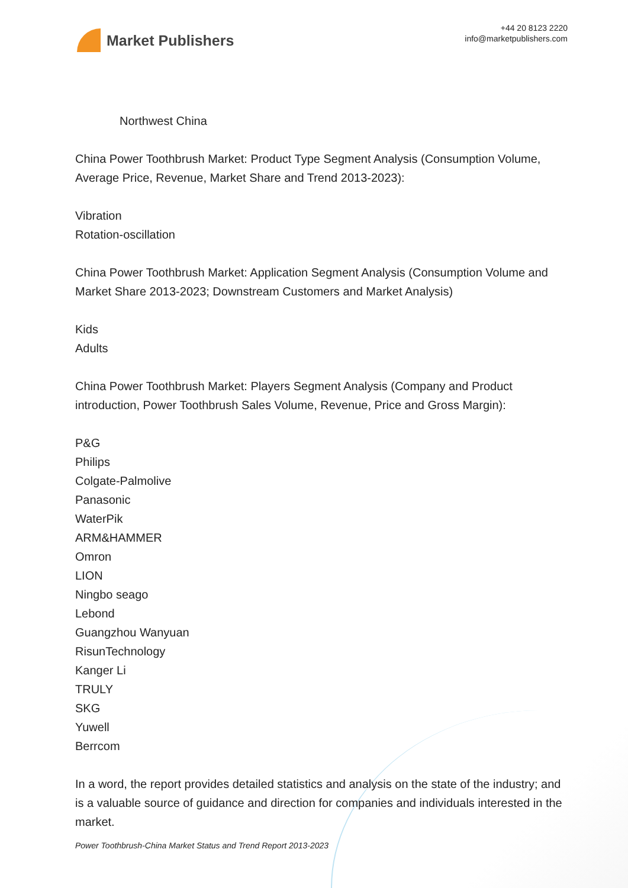Market Publishers
+44 20 8123 2220
info@marketpublishers.com
Northwest China
China Power Toothbrush Market: Product Type Segment Analysis (Consumption Volume, Average Price, Revenue, Market Share and Trend 2013-2023):
Vibration
Rotation-oscillation
China Power Toothbrush Market: Application Segment Analysis (Consumption Volume and Market Share 2013-2023; Downstream Customers and Market Analysis)
Kids
Adults
China Power Toothbrush Market: Players Segment Analysis (Company and Product introduction, Power Toothbrush Sales Volume, Revenue, Price and Gross Margin):
P&G
Philips
Colgate-Palmolive
Panasonic
WaterPik
ARM&HAMMER
Omron
LION
Ningbo seago
Lebond
Guangzhou Wanyuan
RisunTechnology
Kanger Li
TRULY
SKG
Yuwell
Berrcom
In a word, the report provides detailed statistics and analysis on the state of the industry; and is a valuable source of guidance and direction for companies and individuals interested in the market.
Power Toothbrush-China Market Status and Trend Report 2013-2023